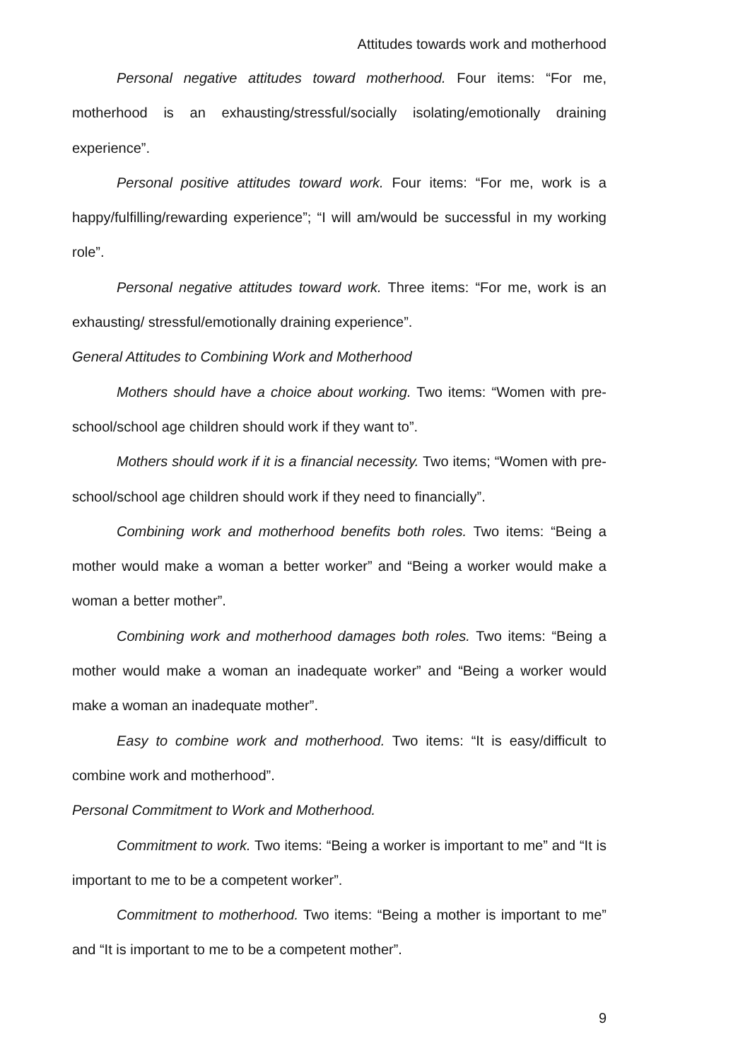Attitudes towards work and motherhood
Personal negative attitudes toward motherhood. Four items: “For me, motherhood is an exhausting/stressful/socially isolating/emotionally draining experience”.
Personal positive attitudes toward work. Four items: “For me, work is a happy/fulfilling/rewarding experience”; “I will am/would be successful in my working role”.
Personal negative attitudes toward work. Three items: “For me, work is an exhausting/ stressful/emotionally draining experience”.
General Attitudes to Combining Work and Motherhood
Mothers should have a choice about working. Two items: “Women with pre-school/school age children should work if they want to”.
Mothers should work if it is a financial necessity. Two items; “Women with pre-school/school age children should work if they need to financially”.
Combining work and motherhood benefits both roles. Two items: “Being a mother would make a woman a better worker” and “Being a worker would make a woman a better mother”.
Combining work and motherhood damages both roles. Two items: “Being a mother would make a woman an inadequate worker” and “Being a worker would make a woman an inadequate mother”.
Easy to combine work and motherhood. Two items: “It is easy/difficult to combine work and motherhood”.
Personal Commitment to Work and Motherhood.
Commitment to work. Two items: “Being a worker is important to me” and “It is important to me to be a competent worker”.
Commitment to motherhood. Two items: “Being a mother is important to me” and “It is important to me to be a competent mother”.
9